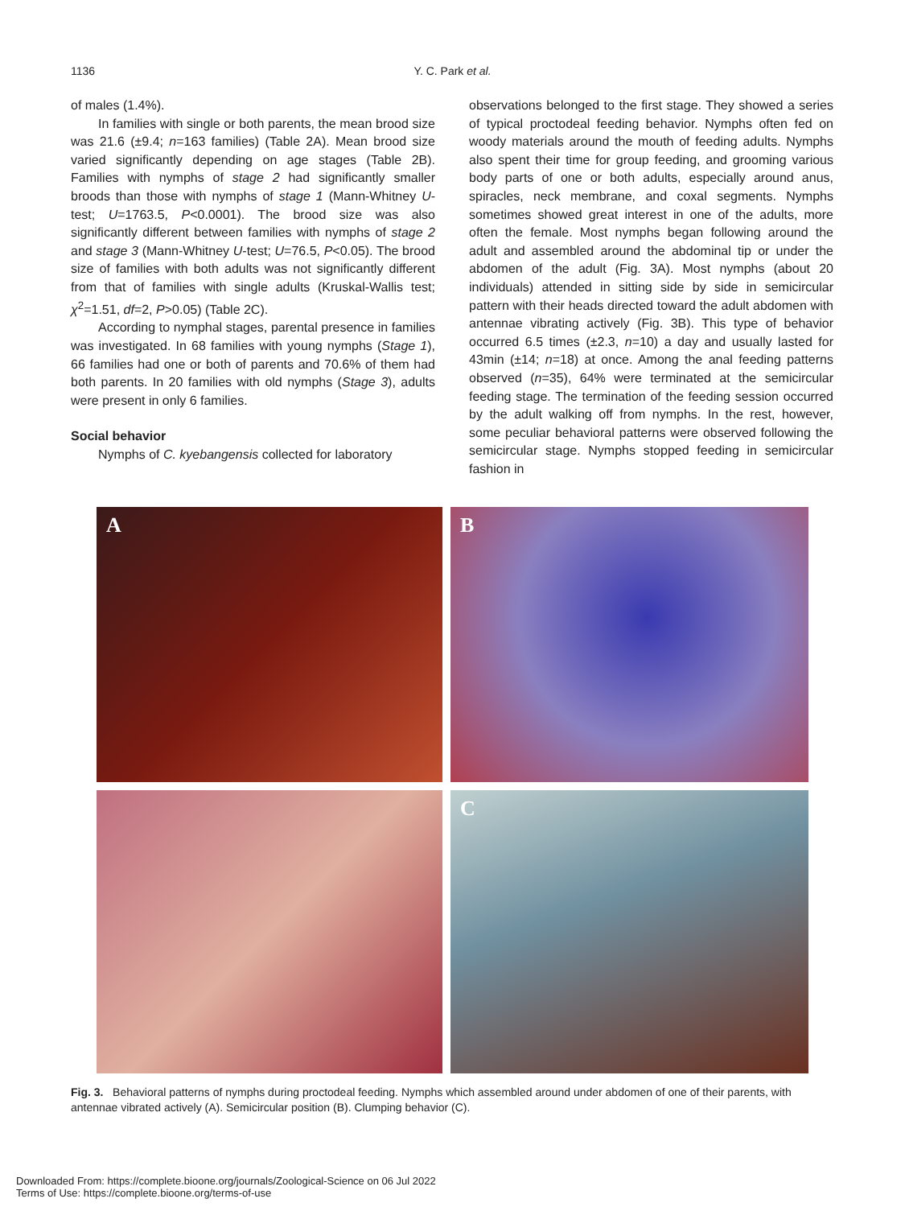1136
Y. C. Park et al.
of males (1.4%).
In families with single or both parents, the mean brood size was 21.6 (±9.4; n=163 families) (Table 2A). Mean brood size varied significantly depending on age stages (Table 2B). Families with nymphs of stage 2 had significantly smaller broods than those with nymphs of stage 1 (Mann-Whitney U-test; U=1763.5, P<0.0001). The brood size was also significantly different between families with nymphs of stage 2 and stage 3 (Mann-Whitney U-test; U=76.5, P<0.05). The brood size of families with both adults was not significantly different from that of families with single adults (Kruskal-Wallis test; χ<sup>2</sup>=1.51, df=2, P>0.05) (Table 2C).
According to nymphal stages, parental presence in families was investigated. In 68 families with young nymphs (Stage 1), 66 families had one or both of parents and 70.6% of them had both parents. In 20 families with old nymphs (Stage 3), adults were present in only 6 families.
Social behavior
Nymphs of C. kyebangensis collected for laboratory
observations belonged to the first stage. They showed a series of typical proctodeal feeding behavior. Nymphs often fed on woody materials around the mouth of feeding adults. Nymphs also spent their time for group feeding, and grooming various body parts of one or both adults, especially around anus, spiracles, neck membrane, and coxal segments. Nymphs sometimes showed great interest in one of the adults, more often the female. Most nymphs began following around the adult and assembled around the abdominal tip or under the abdomen of the adult (Fig. 3A). Most nymphs (about 20 individuals) attended in sitting side by side in semicircular pattern with their heads directed toward the adult abdomen with antennae vibrating actively (Fig. 3B). This type of behavior occurred 6.5 times (±2.3, n=10) a day and usually lasted for 43min (±14; n=18) at once. Among the anal feeding patterns observed (n=35), 64% were terminated at the semicircular feeding stage. The termination of the feeding session occurred by the adult walking off from nymphs. In the rest, however, some peculiar behavioral patterns were observed following the semicircular stage. Nymphs stopped feeding in semicircular fashion in
A
B
C
Fig. 3. Behavioral patterns of nymphs during proctodeal feeding. Nymphs which assembled around under abdomen of one of their parents, with antennae vibrated actively (A). Semicircular position (B). Clumping behavior (C).
Downloaded From: https://complete.bioone.org/journals/Zoological-Science on 06 Jul 2022
Terms of Use: https://complete.bioone.org/terms-of-use